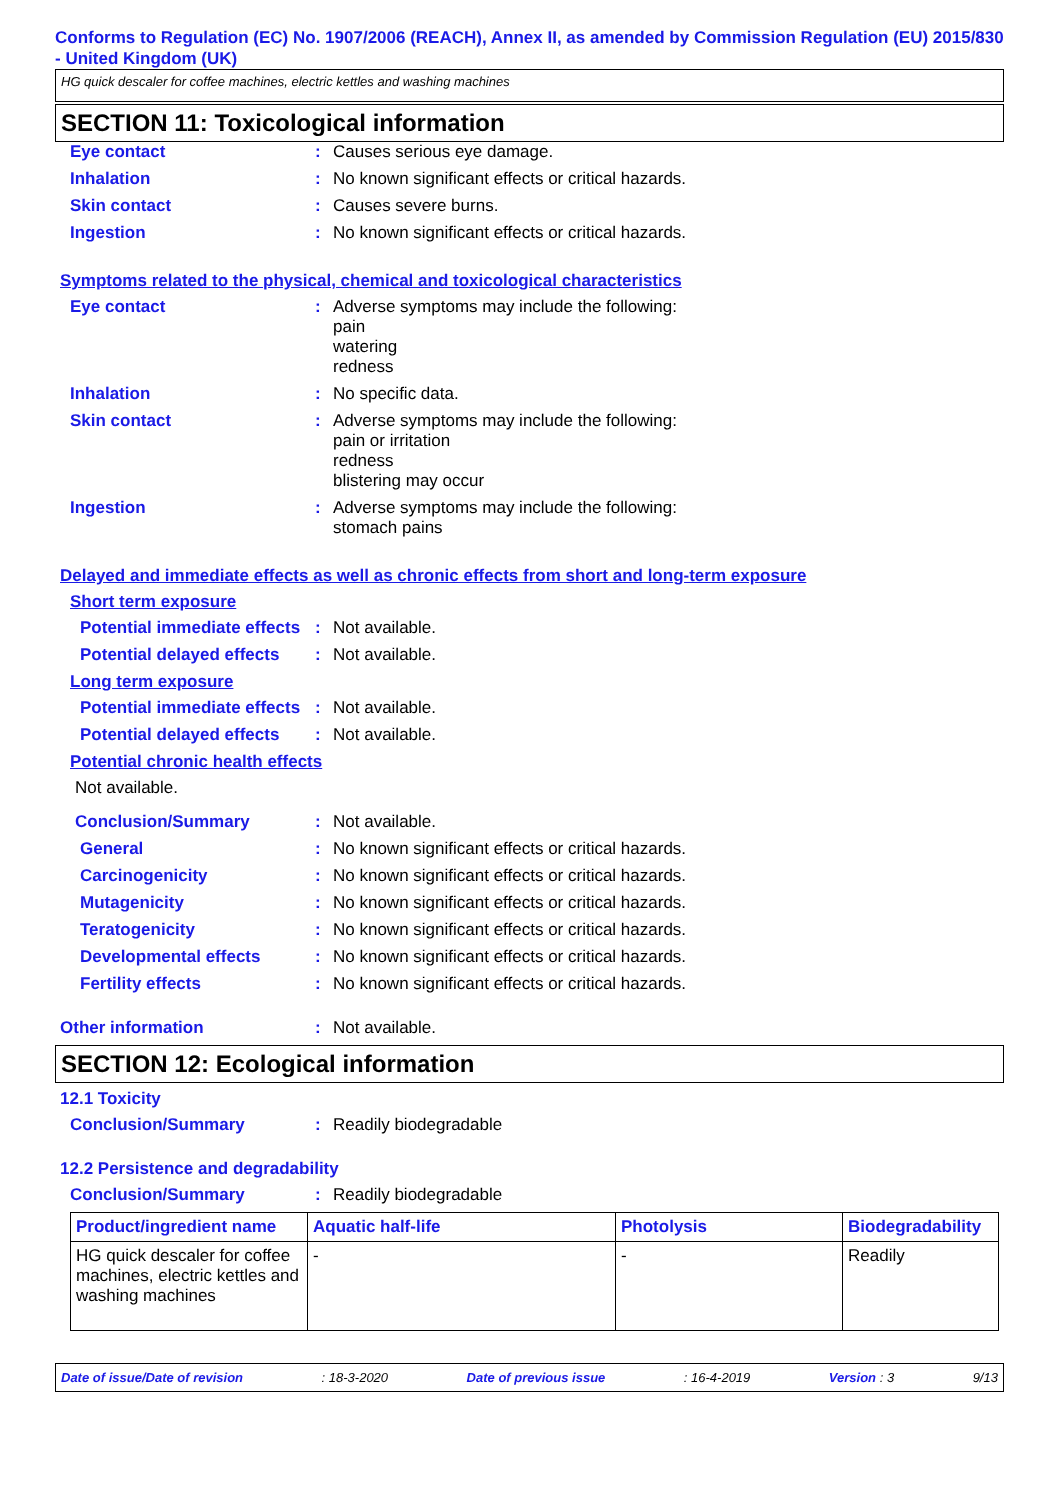Conforms to Regulation (EC) No. 1907/2006 (REACH), Annex II, as amended by Commission Regulation (EU) 2015/830 - United Kingdom (UK)
HG quick descaler for coffee machines, electric kettles and washing machines
SECTION 11: Toxicological information
Eye contact: Causes serious eye damage.
Inhalation: No known significant effects or critical hazards.
Skin contact: Causes severe burns.
Ingestion: No known significant effects or critical hazards.
Symptoms related to the physical, chemical and toxicological characteristics
Eye contact: Adverse symptoms may include the following:
pain
watering
redness
Inhalation: No specific data.
Skin contact: Adverse symptoms may include the following:
pain or irritation
redness
blistering may occur
Ingestion: Adverse symptoms may include the following:
stomach pains
Delayed and immediate effects as well as chronic effects from short and long-term exposure
Short term exposure
Potential immediate effects: Not available.
Potential delayed effects: Not available.
Long term exposure
Potential immediate effects: Not available.
Potential delayed effects: Not available.
Potential chronic health effects
Not available.
Conclusion/Summary: Not available.
General: No known significant effects or critical hazards.
Carcinogenicity: No known significant effects or critical hazards.
Mutagenicity: No known significant effects or critical hazards.
Teratogenicity: No known significant effects or critical hazards.
Developmental effects: No known significant effects or critical hazards.
Fertility effects: No known significant effects or critical hazards.
Other information: Not available.
SECTION 12: Ecological information
12.1 Toxicity
Conclusion/Summary: Readily biodegradable
12.2 Persistence and degradability
Conclusion/Summary: Readily biodegradable
| Product/ingredient name | Aquatic half-life | Photolysis | Biodegradability |
| --- | --- | --- | --- |
| HG quick descaler for coffee machines, electric kettles and washing machines | - | - | Readily |
Date of issue/Date of revision: 18-3-2020 Date of previous issue: 16-4-2019 Version : 3 9/13